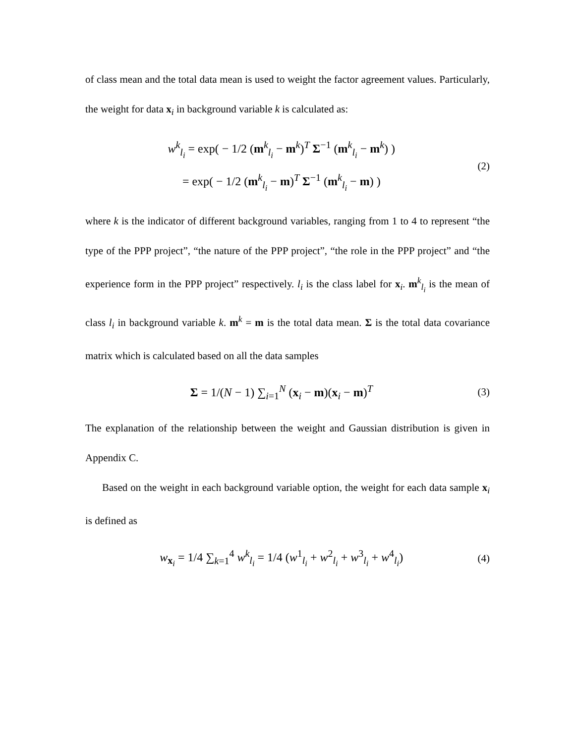of class mean and the total data mean is used to weight the factor agreement values. Particularly, the weight for data x<sub>i</sub> in background variable k is calculated as:
w<sup>k</sup><sub>l<sub>i</sub></sub> = exp( − 1/2 (m<sup>k</sup><sub>l<sub>i</sub></sub> − m<sup>k</sup>)<sup>T</sup> Σ<sup>−1</sup> (m<sup>k</sup><sub>l<sub>i</sub></sub> − m<sup>k</sup>) )
= exp( − 1/2 (m<sup>k</sup><sub>l<sub>i</sub></sub> − m)<sup>T</sup> Σ<sup>−1</sup> (m<sup>k</sup><sub>l<sub>i</sub></sub> − m) )
(2)
where k is the indicator of different background variables, ranging from 1 to 4 to represent “the type of the PPP project”, “the nature of the PPP project”, “the role in the PPP project” and “the experience form in the PPP project” respectively. l<sub>i</sub> is the class label for x<sub>i</sub>. m<sup>k</sup><sub>l<sub>i</sub></sub> is the mean of class l<sub>i</sub> in background variable k. m<sup>k</sup> = m is the total data mean. Σ is the total data covariance matrix which is calculated based on all the data samples
Σ = 1/(N − 1) ∑<sub>i=1</sub><sup>N</sup> (x<sub>i</sub> − m)(x<sub>i</sub> − m)<sup>T</sup>
(3)
The explanation of the relationship between the weight and Gaussian distribution is given in Appendix C.
Based on the weight in each background variable option, the weight for each data sample x<sub>i</sub> is defined as
w<sub>x<sub>i</sub></sub> = 1/4 ∑<sub>k=1</sub><sup>4</sup> w<sup>k</sup><sub>l<sub>i</sub></sub> = 1/4 (w<sup>1</sup><sub>l<sub>i</sub></sub> + w<sup>2</sup><sub>l<sub>i</sub></sub> + w<sup>3</sup><sub>l<sub>i</sub></sub> + w<sup>4</sup><sub>l<sub>i</sub></sub>)
(4)